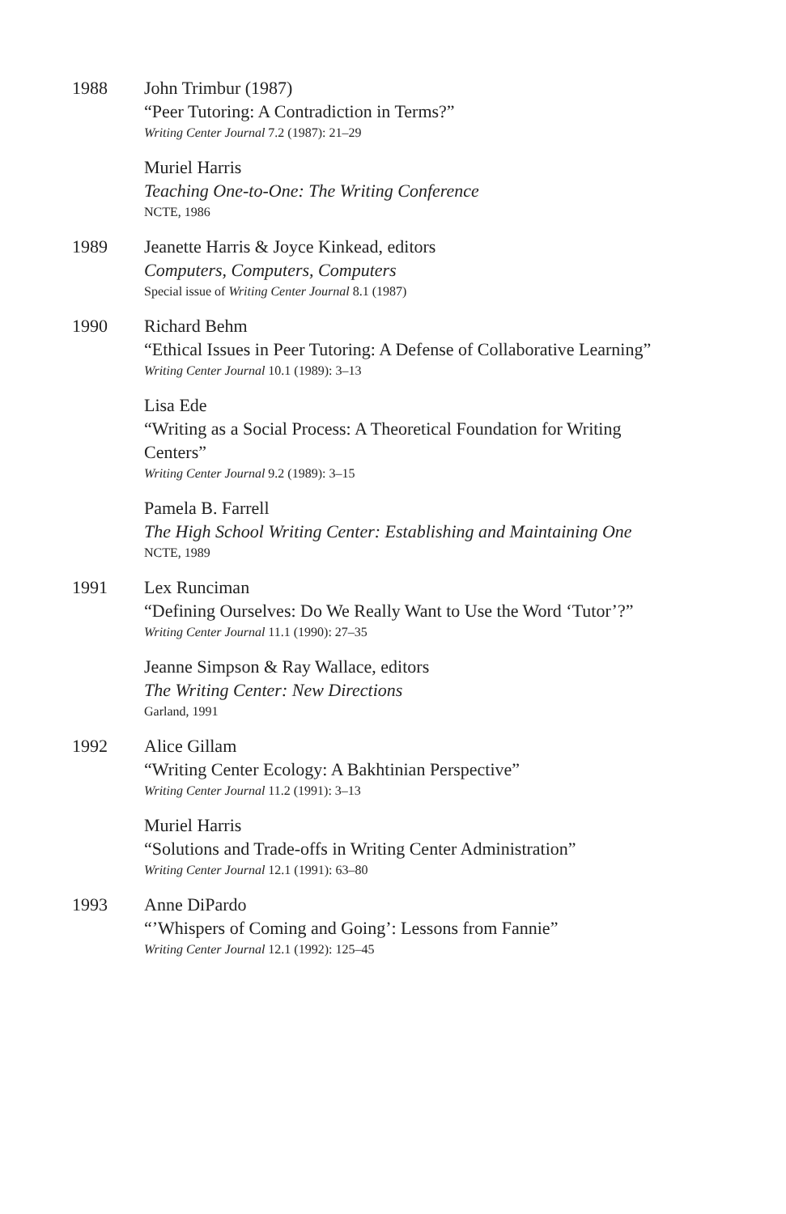1988 John Trimbur (1987)
“Peer Tutoring: A Contradiction in Terms?”
Writing Center Journal 7.2 (1987): 21–29
Muriel Harris
Teaching One-to-One: The Writing Conference
NCTE, 1986
1989 Jeanette Harris & Joyce Kinkead, editors
Computers, Computers, Computers
Special issue of Writing Center Journal 8.1 (1987)
1990 Richard Behm
“Ethical Issues in Peer Tutoring: A Defense of Collaborative Learning”
Writing Center Journal 10.1 (1989): 3–13
Lisa Ede
“Writing as a Social Process: A Theoretical Foundation for Writing Centers”
Writing Center Journal 9.2 (1989): 3–15
Pamela B. Farrell
The High School Writing Center: Establishing and Maintaining One
NCTE, 1989
1991 Lex Runciman
“Defining Ourselves: Do We Really Want to Use the Word ‘Tutor’?”
Writing Center Journal 11.1 (1990): 27–35
Jeanne Simpson & Ray Wallace, editors
The Writing Center: New Directions
Garland, 1991
1992 Alice Gillam
“Writing Center Ecology: A Bakhtinian Perspective”
Writing Center Journal 11.2 (1991): 3–13
Muriel Harris
“Solutions and Trade-offs in Writing Center Administration”
Writing Center Journal 12.1 (1991): 63–80
1993 Anne DiPardo
“’Whispers of Coming and Going’: Lessons from Fannie”
Writing Center Journal 12.1 (1992): 125–45